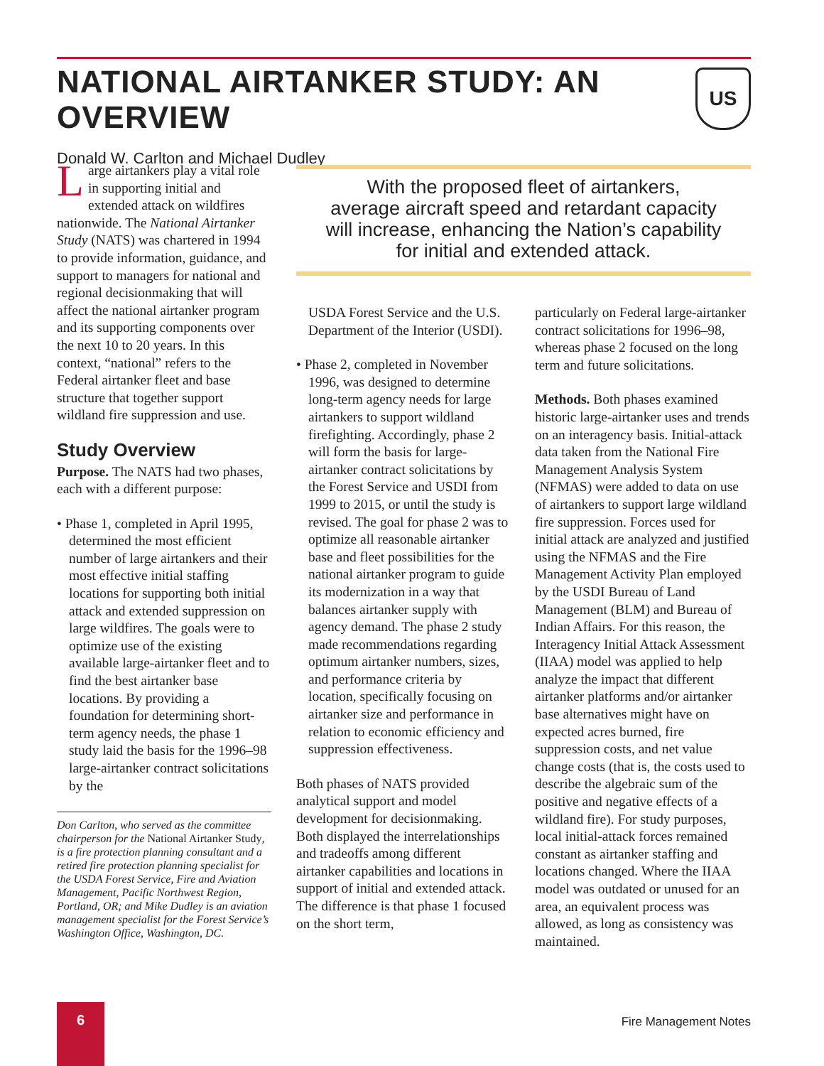NATIONAL AIRTANKER STUDY: AN OVERVIEW
Donald W. Carlton and Michael Dudley
US
Large airtankers play a vital role in supporting initial and extended attack on wildfires nationwide. The National Airtanker Study (NATS) was chartered in 1994 to provide information, guidance, and support to managers for national and regional decisionmaking that will affect the national airtanker program and its supporting components over the next 10 to 20 years. In this context, “national” refers to the Federal airtanker fleet and base structure that together support wildland fire suppression and use.
Study Overview
Purpose. The NATS had two phases, each with a different purpose:
• Phase 1, completed in April 1995, determined the most efficient number of large airtankers and their most effective initial staffing locations for supporting both initial attack and extended suppression on large wildfires. The goals were to optimize use of the existing available large-airtanker fleet and to find the best airtanker base locations. By providing a foundation for determining short-term agency needs, the phase 1 study laid the basis for the 1996–98 large-airtanker contract solicitations by the
Don Carlton, who served as the committee chairperson for the National Airtanker Study, is a fire protection planning consultant and a retired fire protection planning specialist for the USDA Forest Service, Fire and Aviation Management, Pacific Northwest Region, Portland, OR; and Mike Dudley is an aviation management specialist for the Forest Service’s Washington Office, Washington, DC.
With the proposed fleet of airtankers,
average aircraft speed and retardant capacity
will increase, enhancing the Nation’s capability
for initial and extended attack.
USDA Forest Service and the U.S. Department of the Interior (USDI).
• Phase 2, completed in November 1996, was designed to determine long-term agency needs for large airtankers to support wildland firefighting. Accordingly, phase 2 will form the basis for large-airtanker contract solicitations by the Forest Service and USDI from 1999 to 2015, or until the study is revised. The goal for phase 2 was to optimize all reasonable airtanker base and fleet possibilities for the national airtanker program to guide its modernization in a way that balances airtanker supply with agency demand. The phase 2 study made recommendations regarding optimum airtanker numbers, sizes, and performance criteria by location, specifically focusing on airtanker size and performance in relation to economic efficiency and suppression effectiveness.
Both phases of NATS provided analytical support and model development for decisionmaking. Both displayed the interrelationships and tradeoffs among different airtanker capabilities and locations in support of initial and extended attack. The difference is that phase 1 focused on the short term,
particularly on Federal large-airtanker contract solicitations for 1996–98, whereas phase 2 focused on the long term and future solicitations.
Methods. Both phases examined historic large-airtanker uses and trends on an interagency basis. Initial-attack data taken from the National Fire Management Analysis System (NFMAS) were added to data on use of airtankers to support large wildland fire suppression. Forces used for initial attack are analyzed and justified using the NFMAS and the Fire Management Activity Plan employed by the USDI Bureau of Land Management (BLM) and Bureau of Indian Affairs. For this reason, the Interagency Initial Attack Assessment (IIAA) model was applied to help analyze the impact that different airtanker platforms and/or airtanker base alternatives might have on expected acres burned, fire suppression costs, and net value change costs (that is, the costs used to describe the algebraic sum of the positive and negative effects of a wildland fire). For study purposes, local initial-attack forces remained constant as airtanker staffing and locations changed. Where the IIAA model was outdated or unused for an area, an equivalent process was allowed, as long as consistency was maintained.
6
Fire Management Notes